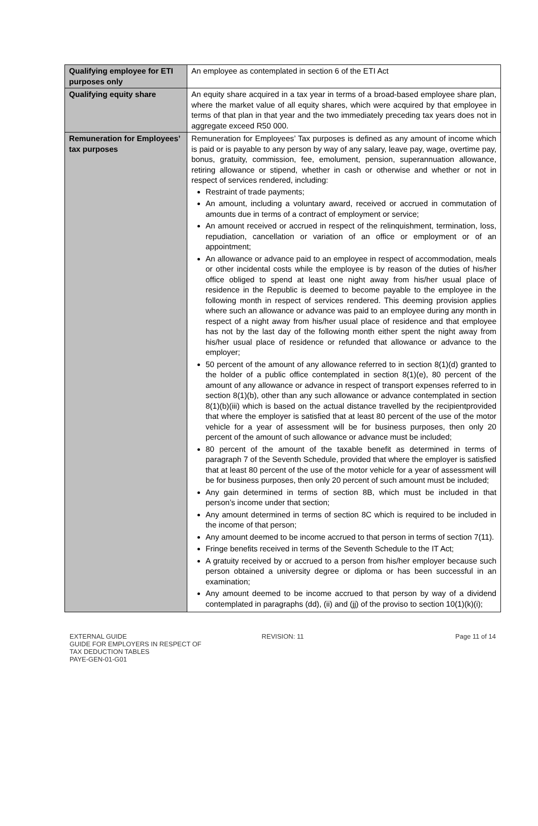| Qualifying employee for ETI purposes only | An employee as contemplated in section 6 of the ETI Act |
| Qualifying equity share | An equity share acquired in a tax year in terms of a broad-based employee share plan, where the market value of all equity shares, which were acquired by that employee in terms of that plan in that year and the two immediately preceding tax years does not in aggregate exceed R50 000. |
| Remuneration for Employees’ tax purposes | Remuneration for Employees’ Tax purposes is defined as any amount of income which is paid or is payable to any person by way of any salary, leave pay, wage, overtime pay, bonus, gratuity, commission, fee, emolument, pension, superannuation allowance, retiring allowance or stipend, whether in cash or otherwise and whether or not in respect of services rendered, including: Restraint of trade payments; An amount, including a voluntary award, received or accrued in commutation of amounts due in terms of a contract of employment or service; An amount received or accrued in respect of the relinquishment, termination, loss, repudiation, cancellation or variation of an office or employment or of an appointment; An allowance or advance paid to an employee in respect of accommodation, meals or other incidental costs while the employee is by reason of the duties of his/her office obliged to spend at least one night away from his/her usual place of residence in the Republic is deemed to become payable to the employee in the following month in respect of services rendered. This deeming provision applies where such an allowance or advance was paid to an employee during any month in respect of a night away from his/her usual place of residence and that employee has not by the last day of the following month either spent the night away from his/her usual place of residence or refunded that allowance or advance to the employer; 50 percent of the amount of any allowance referred to in section 8(1)(d) granted to the holder of a public office contemplated in section 8(1)(e), 80 percent of the amount of any allowance or advance in respect of transport expenses referred to in section 8(1)(b), other than any such allowance or advance contemplated in section 8(1)(b)(iii) which is based on the actual distance travelled by the recipientprovided that where the employer is satisfied that at least 80 percent of the use of the motor vehicle for a year of assessment will be for business purposes, then only 20 percent of the amount of such allowance or advance must be included; 80 percent of the amount of the taxable benefit as determined in terms of paragraph 7 of the Seventh Schedule, provided that where the employer is satisfied that at least 80 percent of the use of the motor vehicle for a year of assessment will be for business purposes, then only 20 percent of such amount must be included; Any gain determined in terms of section 8B, which must be included in that person’s income under that section; Any amount determined in terms of section 8C which is required to be included in the income of that person; Any amount deemed to be income accrued to that person in terms of section 7(11). Fringe benefits received in terms of the Seventh Schedule to the IT Act; A gratuity received by or accrued to a person from his/her employer because such person obtained a university degree or diploma or has been successful in an examination; Any amount deemed to be income accrued to that person by way of a dividend contemplated in paragraphs (dd), (ii) and (jj) of the proviso to section 10(1)(k)(i); |
EXTERNAL GUIDE
GUIDE FOR EMPLOYERS IN RESPECT OF
TAX DEDUCTION TABLES
PAYE-GEN-01-G01
REVISION: 11 Page 11 of 14